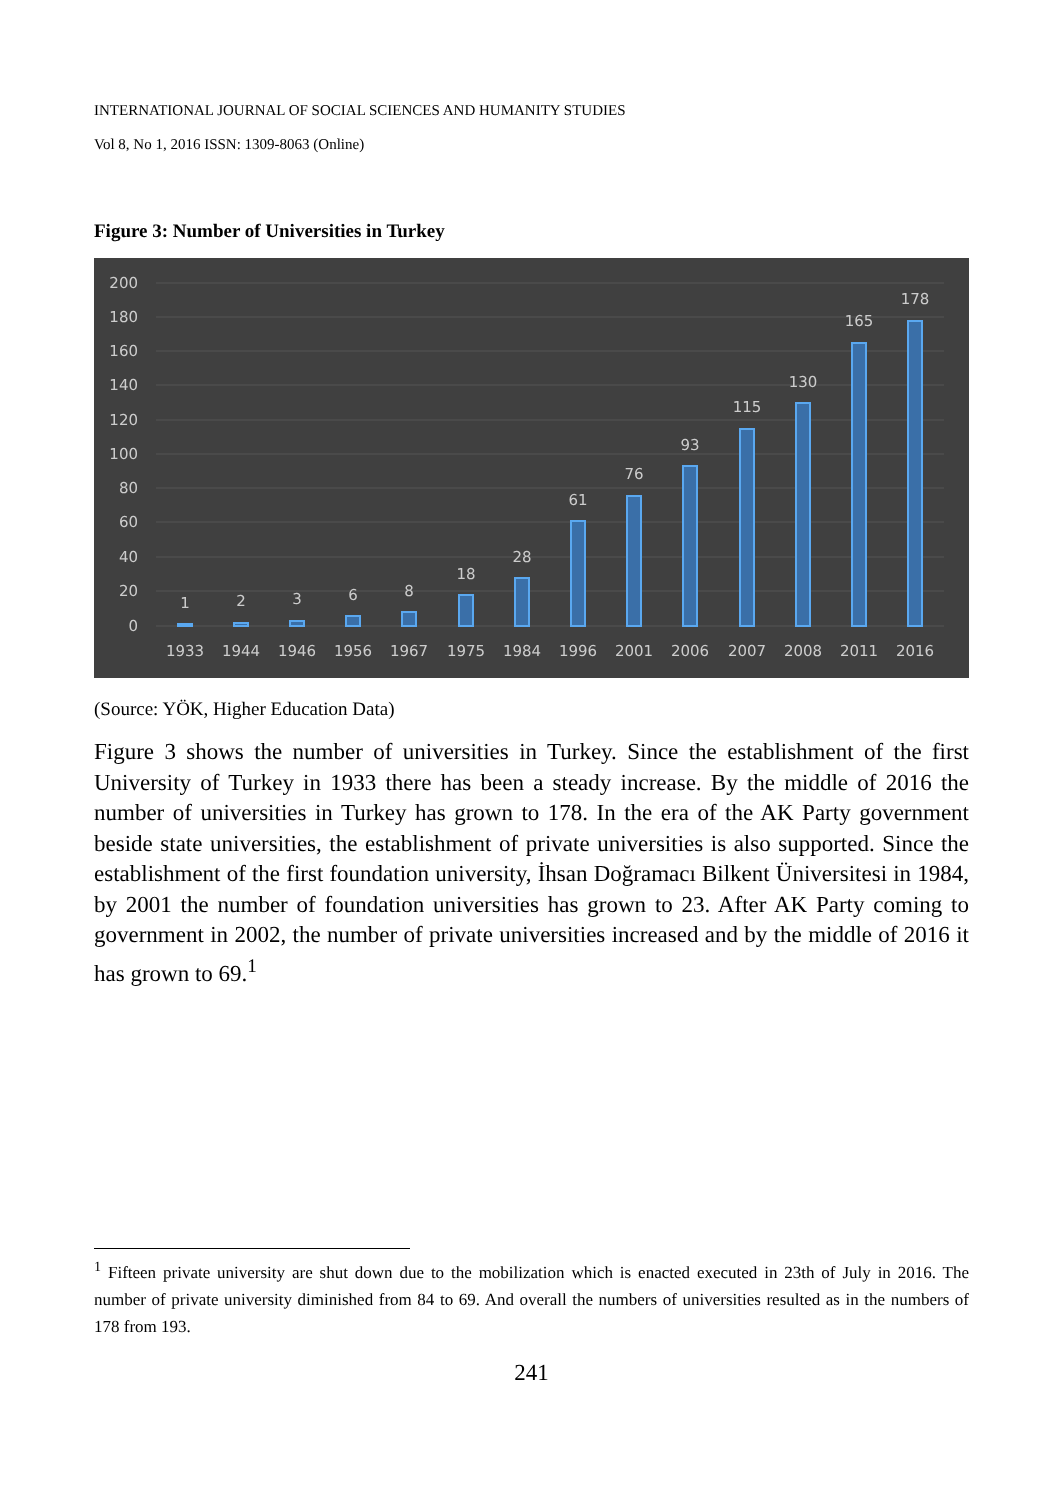INTERNATIONAL JOURNAL OF SOCIAL SCIENCES AND HUMANITY STUDIES
Vol 8, No 1, 2016 ISSN: 1309-8063 (Online)
Figure 3: Number of Universities in Turkey
200
180
160
140
120
100
80
60
40
20
0
1
2
3
6
8
18
28
61
76
93
115
130
165
178
1933
1944
1946
1956
1967
1975
1984
1996
2001
2006
2007
2008
2011
2016
(Source: YÖK, Higher Education Data)
Figure 3 shows the number of universities in Turkey. Since the establishment of the first University of Turkey in 1933 there has been a steady increase. By the middle of 2016 the number of universities in Turkey has grown to 178. In the era of the AK Party government beside state universities, the establishment of private universities is also supported. Since the establishment of the first foundation university, İhsan Doğramacı Bilkent Üniversitesi in 1984, by 2001 the number of foundation universities has grown to 23. After AK Party coming to government in 2002, the number of private universities increased and by the middle of 2016 it has grown to 69.<sup>1</sup>
<sup>1</sup> Fifteen private university are shut down due to the mobilization which is enacted executed in 23th of July in 2016. The number of private university diminished from 84 to 69. And overall the numbers of universities resulted as in the numbers of 178 from 193.
241